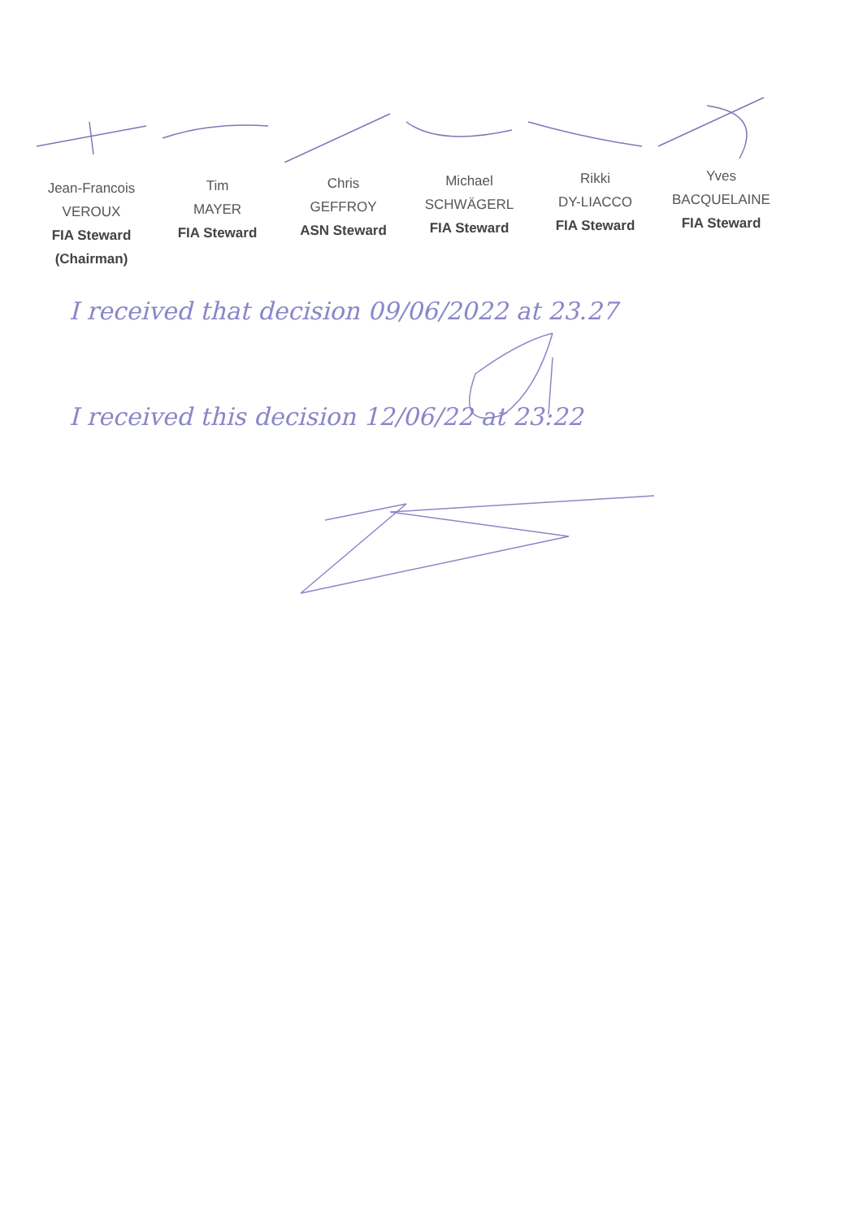Jean-Francois
VEROUX
FIA Steward
(Chairman)
Tim
MAYER
FIA Steward
Chris
GEFFROY
ASN Steward
Michael
SCHWÄGERL
FIA Steward
Rikki
DY-LIACCO
FIA Steward
Yves
BACQUELAINE
FIA Steward
I received that decision 09/06/2022 at 23.27
I received this decision 12/06/22 at 23:22